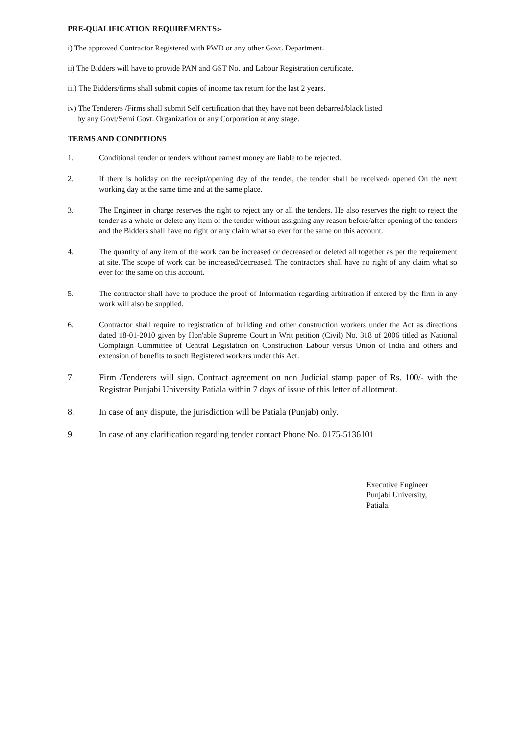PRE-QUALIFICATION REQUIREMENTS:-
i) The approved Contractor Registered with PWD or any other Govt. Department.
ii) The Bidders will have to provide PAN and GST No. and Labour Registration certificate.
iii) The Bidders/firms shall submit copies of income tax return for the last 2 years.
iv) The Tenderers /Firms shall submit Self certification that they have not been debarred/black listed
by any Govt/Semi Govt. Organization or any Corporation at any stage.
TERMS AND CONDITIONS
1. Conditional tender or tenders without earnest money are liable to be rejected.
2. If there is holiday on the receipt/opening day of the tender, the tender shall be received/ opened On the next working day at the same time and at the same place.
3. The Engineer in charge reserves the right to reject any or all the tenders. He also reserves the right to reject the tender as a whole or delete any item of the tender without assigning any reason before/after opening of the tenders and the Bidders shall have no right or any claim what so ever for the same on this account.
4. The quantity of any item of the work can be increased or decreased or deleted all together as per the requirement at site. The scope of work can be increased/decreased. The contractors shall have no right of any claim what so ever for the same on this account.
5. The contractor shall have to produce the proof of Information regarding arbitration if entered by the firm in any work will also be supplied.
6. Contractor shall require to registration of building and other construction workers under the Act as directions dated 18-01-2010 given by Hon'able Supreme Court in Writ petition (Civil) No. 318 of 2006 titled as National Complaign Committee of Central Legislation on Construction Labour versus Union of India and others and extension of benefits to such Registered workers under this Act.
7. Firm /Tenderers will sign. Contract agreement on non Judicial stamp paper of Rs. 100/- with the Registrar Punjabi University Patiala within 7 days of issue of this letter of allotment.
8. In case of any dispute, the jurisdiction will be Patiala (Punjab) only.
9. In case of any clarification regarding tender contact Phone No. 0175-5136101
Executive Engineer
Punjabi University,
Patiala.